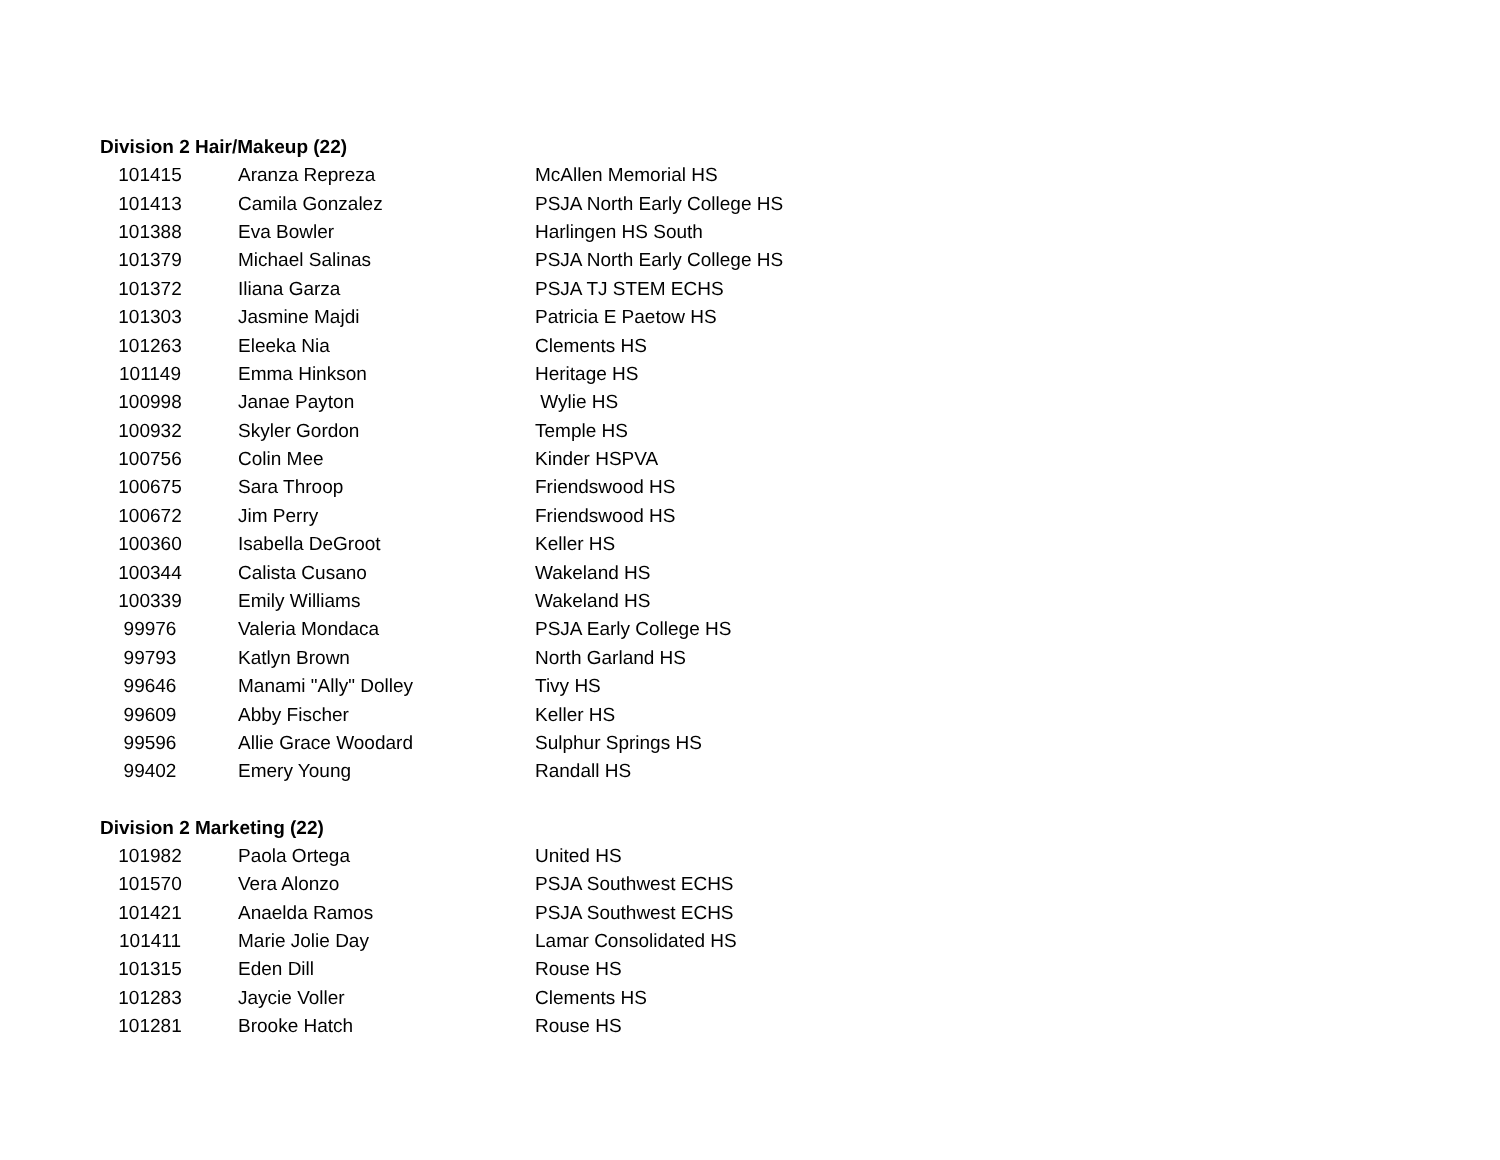Division 2 Hair/Makeup (22)
| 101415 | Aranza Repreza | McAllen Memorial HS |
| 101413 | Camila Gonzalez | PSJA North Early College HS |
| 101388 | Eva Bowler | Harlingen HS South |
| 101379 | Michael Salinas | PSJA North Early College HS |
| 101372 | Iliana Garza | PSJA TJ STEM ECHS |
| 101303 | Jasmine Majdi | Patricia E Paetow HS |
| 101263 | Eleeka Nia | Clements HS |
| 101149 | Emma Hinkson | Heritage HS |
| 100998 | Janae Payton | Wylie HS |
| 100932 | Skyler Gordon | Temple HS |
| 100756 | Colin Mee | Kinder HSPVA |
| 100675 | Sara Throop | Friendswood HS |
| 100672 | Jim Perry | Friendswood HS |
| 100360 | Isabella DeGroot | Keller HS |
| 100344 | Calista Cusano | Wakeland HS |
| 100339 | Emily Williams | Wakeland HS |
| 99976 | Valeria Mondaca | PSJA Early College HS |
| 99793 | Katlyn Brown | North Garland HS |
| 99646 | Manami "Ally" Dolley | Tivy HS |
| 99609 | Abby Fischer | Keller HS |
| 99596 | Allie Grace Woodard | Sulphur Springs HS |
| 99402 | Emery Young | Randall HS |
Division 2 Marketing (22)
| 101982 | Paola Ortega | United HS |
| 101570 | Vera Alonzo | PSJA Southwest ECHS |
| 101421 | Anaelda Ramos | PSJA Southwest ECHS |
| 101411 | Marie Jolie Day | Lamar Consolidated HS |
| 101315 | Eden Dill | Rouse HS |
| 101283 | Jaycie Voller | Clements HS |
| 101281 | Brooke Hatch | Rouse HS |